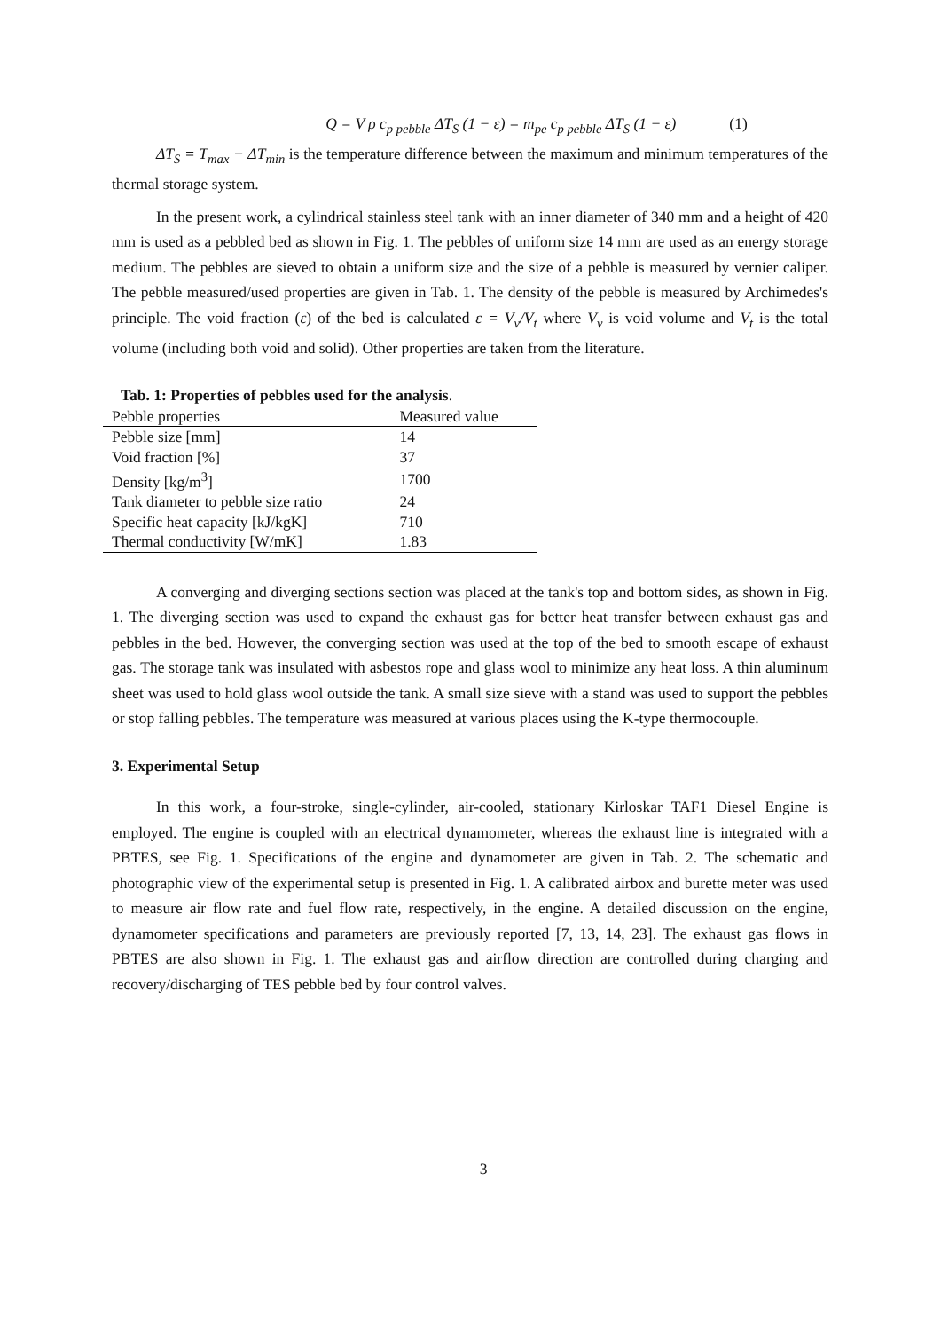Q = V ρ c<sub>p pebble</sub> ΔT<sub>S</sub> (1 − ε) = m<sub>pe</sub> c<sub>p pebble</sub> ΔT<sub>S</sub> (1 − ε) (1)
ΔT<sub>S</sub> = T<sub>max</sub> − ΔT<sub>min</sub> is the temperature difference between the maximum and minimum temperatures of the thermal storage system.
In the present work, a cylindrical stainless steel tank with an inner diameter of 340 mm and a height of 420 mm is used as a pebbled bed as shown in Fig. 1. The pebbles of uniform size 14 mm are used as an energy storage medium. The pebbles are sieved to obtain a uniform size and the size of a pebble is measured by vernier caliper. The pebble measured/used properties are given in Tab. 1. The density of the pebble is measured by Archimedes's principle. The void fraction (ε) of the bed is calculated ε = V<sub>v</sub>/V<sub>t</sub> where V<sub>v</sub> is void volume and V<sub>t</sub> is the total volume (including both void and solid). Other properties are taken from the literature.
Tab. 1: Properties of pebbles used for the analysis .
| Pebble properties | Measured value |
| Pebble size [mm] | 14 |
| Void fraction [%] | 37 |
| Density [kg/m<sup>3</sup>] | 1700 |
| Tank diameter to pebble size ratio | 24 |
| Specific heat capacity [kJ/kgK] | 710 |
| Thermal conductivity [W/mK] | 1.83 |
A converging and diverging sections section was placed at the tank's top and bottom sides, as shown in Fig. 1. The diverging section was used to expand the exhaust gas for better heat transfer between exhaust gas and pebbles in the bed. However, the converging section was used at the top of the bed to smooth escape of exhaust gas. The storage tank was insulated with asbestos rope and glass wool to minimize any heat loss. A thin aluminum sheet was used to hold glass wool outside the tank. A small size sieve with a stand was used to support the pebbles or stop falling pebbles. The temperature was measured at various places using the K-type thermocouple.
3. Experimental Setup
In this work, a four-stroke, single-cylinder, air-cooled, stationary Kirloskar TAF1 Diesel Engine is employed. The engine is coupled with an electrical dynamometer, whereas the exhaust line is integrated with a PBTES, see Fig. 1. Specifications of the engine and dynamometer are given in Tab. 2. The schematic and photographic view of the experimental setup is presented in Fig. 1. A calibrated airbox and burette meter was used to measure air flow rate and fuel flow rate, respectively, in the engine. A detailed discussion on the engine, dynamometer specifications and parameters are previously reported [7, 13, 14, 23]. The exhaust gas flows in PBTES are also shown in Fig. 1. The exhaust gas and airflow direction are controlled during charging and recovery/discharging of TES pebble bed by four control valves.
3